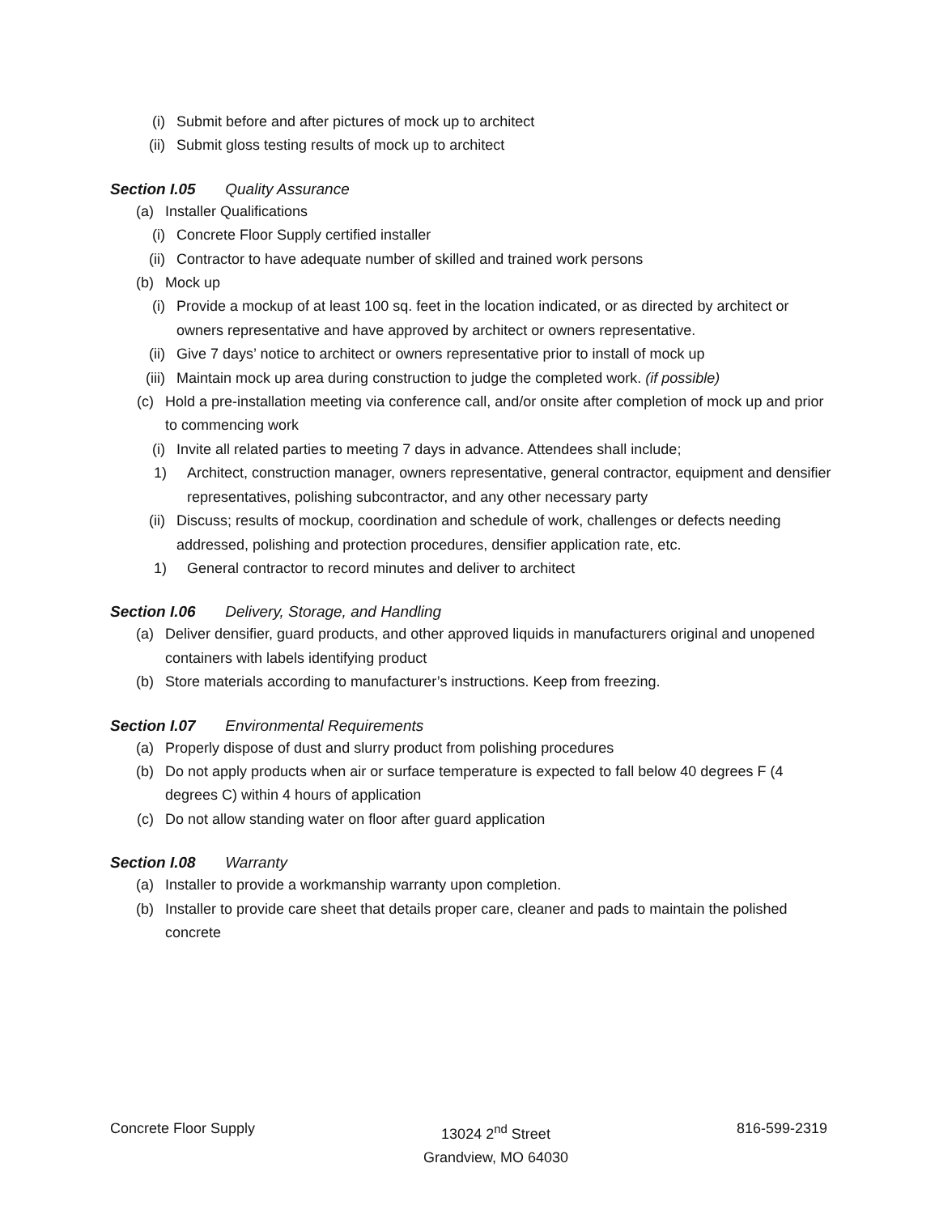(i) Submit before and after pictures of mock up to architect
(ii) Submit gloss testing results of mock up to architect
Section I.05 Quality Assurance
(a) Installer Qualifications
(i) Concrete Floor Supply certified installer
(ii) Contractor to have adequate number of skilled and trained work persons
(b) Mock up
(i) Provide a mockup of at least 100 sq. feet in the location indicated, or as directed by architect or owners representative and have approved by architect or owners representative.
(ii) Give 7 days’ notice to architect or owners representative prior to install of mock up
(iii) Maintain mock up area during construction to judge the completed work. (if possible)
(c) Hold a pre-installation meeting via conference call, and/or onsite after completion of mock up and prior to commencing work
(i) Invite all related parties to meeting 7 days in advance. Attendees shall include;
1) Architect, construction manager, owners representative, general contractor, equipment and densifier representatives, polishing subcontractor, and any other necessary party
(ii) Discuss; results of mockup, coordination and schedule of work, challenges or defects needing addressed, polishing and protection procedures, densifier application rate, etc.
1) General contractor to record minutes and deliver to architect
Section I.06 Delivery, Storage, and Handling
(a) Deliver densifier, guard products, and other approved liquids in manufacturers original and unopened containers with labels identifying product
(b) Store materials according to manufacturer’s instructions. Keep from freezing.
Section I.07 Environmental Requirements
(a) Properly dispose of dust and slurry product from polishing procedures
(b) Do not apply products when air or surface temperature is expected to fall below 40 degrees F (4 degrees C) within 4 hours of application
(c) Do not allow standing water on floor after guard application
Section I.08 Warranty
(a) Installer to provide a workmanship warranty upon completion.
(b) Installer to provide care sheet that details proper care, cleaner and pads to maintain the polished concrete
Concrete Floor Supply 13024 2<sup>nd</sup> Street
Grandview, MO 64030
816-599-2319